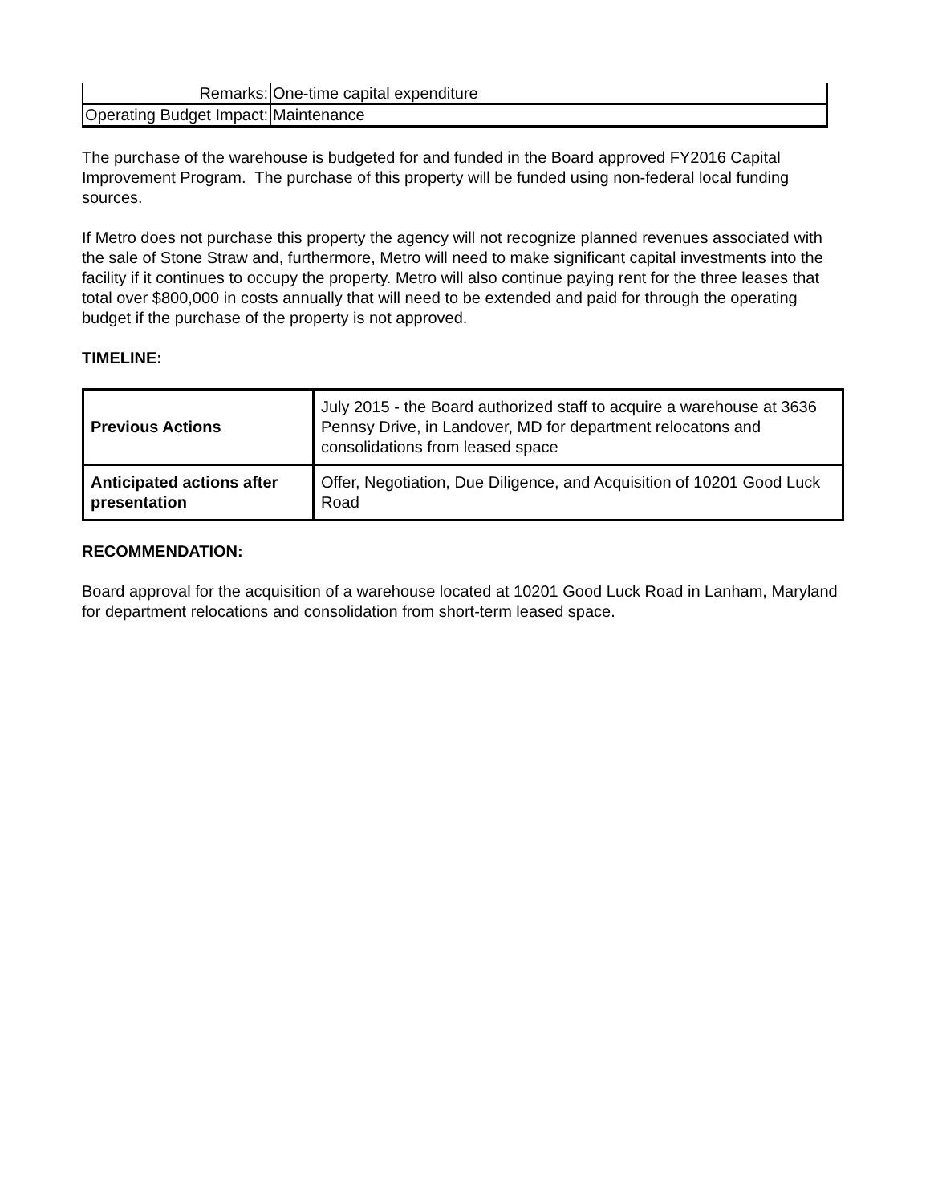| Remarks: | One-time capital expenditure |
| Operating Budget Impact: | Maintenance |
The purchase of the warehouse is budgeted for and funded in the Board approved FY2016 Capital Improvement Program. The purchase of this property will be funded using non-federal local funding sources.
If Metro does not purchase this property the agency will not recognize planned revenues associated with the sale of Stone Straw and, furthermore, Metro will need to make significant capital investments into the facility if it continues to occupy the property. Metro will also continue paying rent for the three leases that total over $800,000 in costs annually that will need to be extended and paid for through the operating budget if the purchase of the property is not approved.
TIMELINE:
| Previous Actions | July 2015 - the Board authorized staff to acquire a warehouse at 3636 Pennsy Drive, in Landover, MD for department relocatons and consolidations from leased space |
| Anticipated actions after presentation | Offer, Negotiation, Due Diligence, and Acquisition of 10201 Good Luck Road |
RECOMMENDATION:
Board approval for the acquisition of a warehouse located at 10201 Good Luck Road in Lanham, Maryland for department relocations and consolidation from short-term leased space.